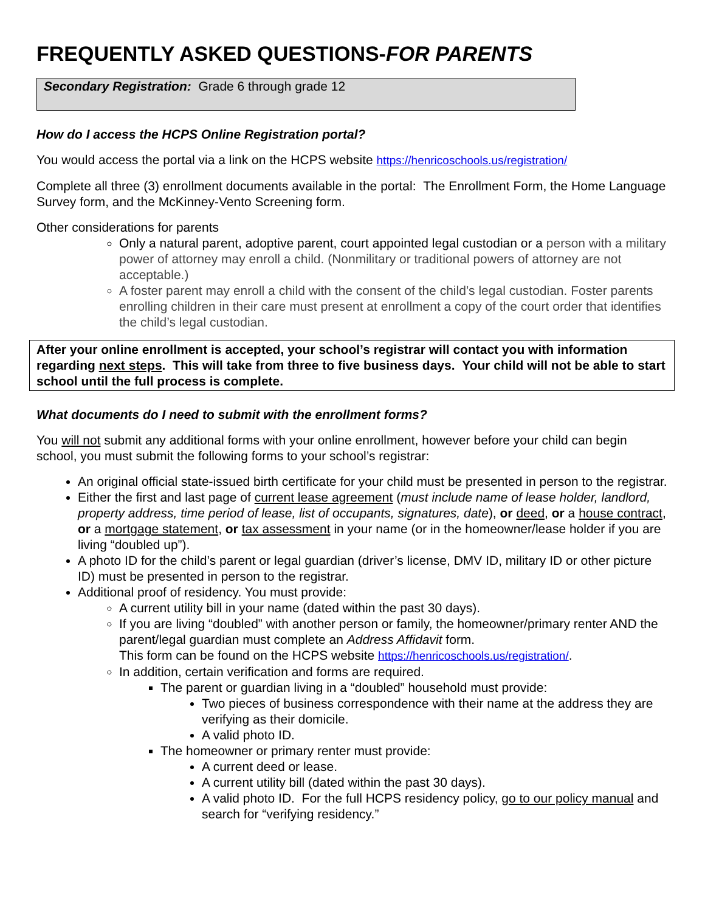FREQUENTLY ASKED QUESTIONS-FOR PARENTS
Secondary Registration: Grade 6 through grade 12
How do I access the HCPS Online Registration portal?
You would access the portal via a link on the HCPS website https://henricoschools.us/registration/
Complete all three (3) enrollment documents available in the portal: The Enrollment Form, the Home Language Survey form, and the McKinney-Vento Screening form.
Other considerations for parents
Only a natural parent, adoptive parent, court appointed legal custodian or a person with a military power of attorney may enroll a child. (Nonmilitary or traditional powers of attorney are not acceptable.)
A foster parent may enroll a child with the consent of the child’s legal custodian. Foster parents enrolling children in their care must present at enrollment a copy of the court order that identifies the child’s legal custodian.
After your online enrollment is accepted, your school’s registrar will contact you with information regarding next steps. This will take from three to five business days. Your child will not be able to start school until the full process is complete.
What documents do I need to submit with the enrollment forms?
You will not submit any additional forms with your online enrollment, however before your child can begin school, you must submit the following forms to your school’s registrar:
An original official state-issued birth certificate for your child must be presented in person to the registrar.
Either the first and last page of current lease agreement (must include name of lease holder, landlord, property address, time period of lease, list of occupants, signatures, date), or deed, or a house contract, or a mortgage statement, or tax assessment in your name (or in the homeowner/lease holder if you are living “doubled up”).
A photo ID for the child’s parent or legal guardian (driver’s license, DMV ID, military ID or other picture ID) must be presented in person to the registrar.
Additional proof of residency. You must provide:
A current utility bill in your name (dated within the past 30 days).
If you are living “doubled” with another person or family, the homeowner/primary renter AND the parent/legal guardian must complete an Address Affidavit form.
This form can be found on the HCPS website https://henricoschools.us/registration/.
In addition, certain verification and forms are required.
The parent or guardian living in a “doubled” household must provide:
Two pieces of business correspondence with their name at the address they are verifying as their domicile.
A valid photo ID.
The homeowner or primary renter must provide:
A current deed or lease.
A current utility bill (dated within the past 30 days).
A valid photo ID. For the full HCPS residency policy, go to our policy manual and search for “verifying residency.”